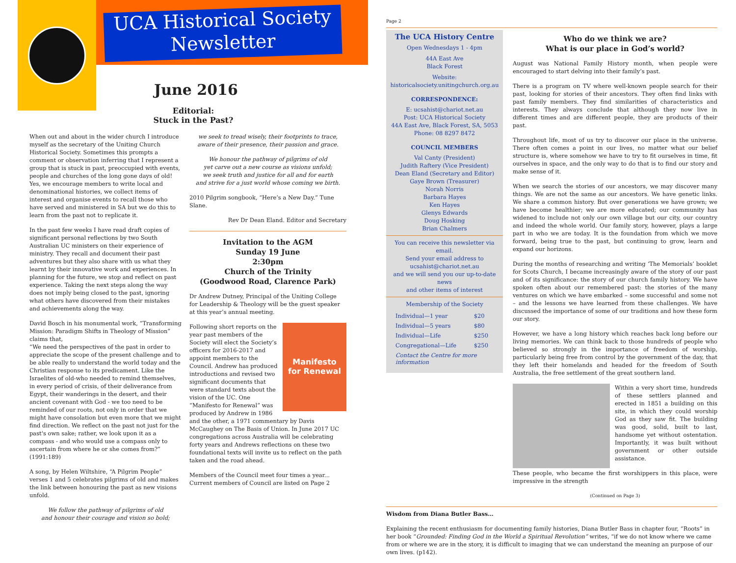UCA Historical Society
Newsletter
June 2016
Editorial:
Stuck in the Past?
When out and about in the wider church I introduce myself as the secretary of the Uniting Church Historical Society. Sometimes this prompts a comment or observation inferring that I represent a group that is stuck in past, preoccupied with events, people and churches of the long gone days of old! Yes, we encourage members to write local and denominational histories, we collect items of interest and organise events to recall those who have served and ministered in SA but we do this to learn from the past not to replicate it.
In the past few weeks I have read draft copies of significant personal reflections by two South Australian UC ministers on their experience of ministry. They recall and document their past adventures but they also share with us what they learnt by their innovative work and experiences. In planning for the future, we stop and reflect on past experience. Taking the next steps along the way does not imply being closed to the past, ignoring what others have discovered from their mistakes and achievements along the way.
David Bosch in his monumental work, “Transforming Mission: Paradigm Shifts in Theology of Mission” claims that,
“We need the perspectives of the past in order to appreciate the scope of the present challenge and to be able really to understand the world today and the Christian response to its predicament. Like the Israelites of old-who needed to remind themselves, in every period of crisis, of their deliverance from Egypt, their wanderings in the desert, and their ancient covenant with God - we too need to be reminded of our roots, not only in order that we might have consolation but even more that we might find direction. We reflect on the past not just for the past's own sake; rather, we look upon it as a compass - and who would use a compass only to ascertain from where he or she comes from?” (1991:189)
A song, by Helen Wiltshire, “A Pilgrim People” verses 1 and 5 celebrates pilgrims of old and makes the link between honouring the past as new visions unfold.
We follow the pathway of pilgrims of old
and honour their courage and vision so bold;
we seek to tread wisely, their footprints to trace,
aware of their presence, their passion and grace.
We honour the pathway of pilgrims of old
yet carve out a new course as visions unfold;
we seek truth and justice for all and for earth
and strive for a just world whose coming we birth.
2010 Pilgrim songbook, “Here’s a New Day.” Tune Slane.
Rev Dr Dean Eland. Editor and Secretary
Invitation to the AGM
Sunday 19 June
2:30pm
Church of the Trinity
(Goodwood Road, Clarence Park)
Dr Andrew Dutney, Principal of the Uniting College for Leadership & Theology will be the guest speaker at this year’s annual meeting.
Manifesto
for Renewal
Following short reports on the year past members of the Society will elect the Society’s officers for 2016-2017 and appoint members to the Council. Andrew has produced introductions and revised two significant documents that were standard texts about the vision of the UC. One “Manifesto for Renewal” was produced by Andrew in 1986 and the other, a 1971 commentary by Davis McCaughey on The Basis of Union. In June 2017 UC congregations across Australia will be celebrating forty years and Andrews reflections on these two foundational texts will invite us to reflect on the path taken and the road ahead.
Members of the Council meet four times a year... Current members of Council are listed on Page 2
Page 2
The UCA History Centre
Open Wednesdays 1 - 4pm
44A East Ave
Black Forest
Website:
historicalsociety.unitingchurch.org.au
CORRESPONDENCE:
E: ucsahist@chariot.net.au
Post: UCA Historical Society
44A East Ave, Black Forest, SA, 5053
Phone: 08 8297 8472
COUNCIL MEMBERS
Val Canty (President)
Judith Raftery (Vice President)
Dean Eland (Secretary and Editor)
Gaye Brown (Treasurer)
Norah Norris
Barbara Hayes
Ken Hayes
Glenys Edwards
Doug Hosking
Brian Chalmers
You can receive this newsletter via email.
Send your email address to
ucsahist@chariot.net.au
and we will send you our up-to-date news
and other items of interest
Membership of the Society
| Individual—1 year | $20 |
| Individual—5 years | $80 |
| Individual—Life | $250 |
| Congregational—Life | $250 |
| Contact the Centre for more information | |
Who do we think we are?
What is our place in God’s world?
August was National Family History month, when people were encouraged to start delving into their family’s past.
There is a program on TV where well-known people search for their past, looking for stories of their ancestors. They often find links with past family members. They find similarities of characteristics and interests. They always conclude that although they now live in different times and are different people, they are products of their past.
Throughout life, most of us try to discover our place in the universe. There often comes a point in our lives, no matter what our belief structure is, where somehow we have to try to fit ourselves in time, fit ourselves in space, and the only way to do that is to find our story and make sense of it.
When we search the stories of our ancestors, we may discover many things. We are not the same as our ancestors. We have genetic links. We share a common history. But over generations we have grown; we have become healthier; we are more educated; our community has widened to include not only our own village but our city, our country and indeed the whole world. Our family story, however, plays a large part in who we are today. It is the foundation from which we move forward, being true to the past, but continuing to grow, learn and expand our horizons.
During the months of researching and writing ‘The Memorials’ booklet for Scots Church, I became increasingly aware of the story of our past and of its significance: the story of our church family history. We have spoken often about our remembered past: the stories of the many ventures on which we have embarked – some successful and some not – and the lessons we have learned from these challenges. We have discussed the importance of some of our traditions and how these form our story.
However, we have a long history which reaches back long before our living memories. We can think back to those hundreds of people who believed so strongly in the importance of freedom of worship, particularly being free from control by the government of the day, that they left their homelands and headed for the freedom of South Australia, the free settlement of the great southern land.
Within a very short time, hundreds of these settlers planned and erected in 1851 a building on this site, in which they could worship God as they saw fit. The building was good, solid, built to last, handsome yet without ostentation. Importantly, it was built without government or other outside assistance.
These people, who became the first worshippers in this place, were impressive in the strength
(Continued on Page 3)
Wisdom from Diana Butler Bass…
Explaining the recent enthusiasm for documenting family histories, Diana Butler Bass in chapter four, “Roots” in her book “Grounded: Finding God in the World a Spiritual Revolution” writes, “if we do not know where we came from or where we are in the story, it is difficult to imaging that we can understand the meaning an purpose of our own lives. (p142).